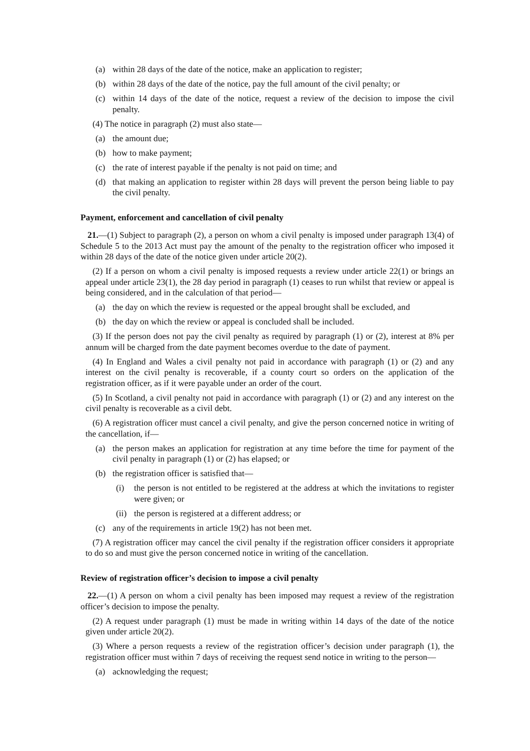(a) within 28 days of the date of the notice, make an application to register;
(b) within 28 days of the date of the notice, pay the full amount of the civil penalty; or
(c) within 14 days of the date of the notice, request a review of the decision to impose the civil penalty.
(4) The notice in paragraph (2) must also state—
(a) the amount due;
(b) how to make payment;
(c) the rate of interest payable if the penalty is not paid on time; and
(d) that making an application to register within 28 days will prevent the person being liable to pay the civil penalty.
Payment, enforcement and cancellation of civil penalty
21.—(1) Subject to paragraph (2), a person on whom a civil penalty is imposed under paragraph 13(4) of Schedule 5 to the 2013 Act must pay the amount of the penalty to the registration officer who imposed it within 28 days of the date of the notice given under article 20(2).
(2) If a person on whom a civil penalty is imposed requests a review under article 22(1) or brings an appeal under article 23(1), the 28 day period in paragraph (1) ceases to run whilst that review or appeal is being considered, and in the calculation of that period—
(a) the day on which the review is requested or the appeal brought shall be excluded, and
(b) the day on which the review or appeal is concluded shall be included.
(3) If the person does not pay the civil penalty as required by paragraph (1) or (2), interest at 8% per annum will be charged from the date payment becomes overdue to the date of payment.
(4) In England and Wales a civil penalty not paid in accordance with paragraph (1) or (2) and any interest on the civil penalty is recoverable, if a county court so orders on the application of the registration officer, as if it were payable under an order of the court.
(5) In Scotland, a civil penalty not paid in accordance with paragraph (1) or (2) and any interest on the civil penalty is recoverable as a civil debt.
(6) A registration officer must cancel a civil penalty, and give the person concerned notice in writing of the cancellation, if—
(a) the person makes an application for registration at any time before the time for payment of the civil penalty in paragraph (1) or (2) has elapsed; or
(b) the registration officer is satisfied that—
(i) the person is not entitled to be registered at the address at which the invitations to register were given; or
(ii) the person is registered at a different address; or
(c) any of the requirements in article 19(2) has not been met.
(7) A registration officer may cancel the civil penalty if the registration officer considers it appropriate to do so and must give the person concerned notice in writing of the cancellation.
Review of registration officer’s decision to impose a civil penalty
22.—(1) A person on whom a civil penalty has been imposed may request a review of the registration officer’s decision to impose the penalty.
(2) A request under paragraph (1) must be made in writing within 14 days of the date of the notice given under article 20(2).
(3) Where a person requests a review of the registration officer’s decision under paragraph (1), the registration officer must within 7 days of receiving the request send notice in writing to the person—
(a) acknowledging the request;